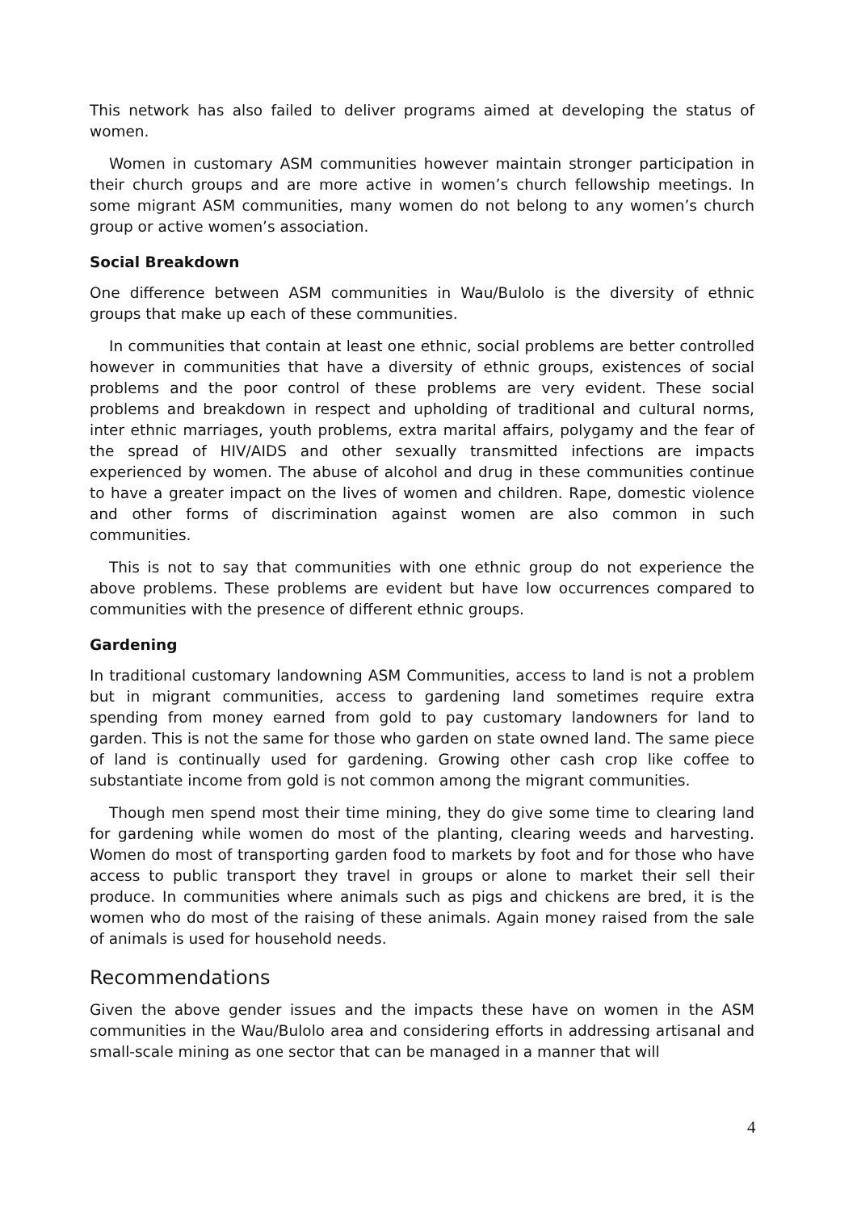This network has also failed to deliver programs aimed at developing the status of women.
Women in customary ASM communities however maintain stronger participation in their church groups and are more active in women’s church fellowship meetings. In some migrant ASM communities, many women do not belong to any women’s church group or active women’s association.
Social Breakdown
One difference between ASM communities in Wau/Bulolo is the diversity of ethnic groups that make up each of these communities.
In communities that contain at least one ethnic, social problems are better controlled however in communities that have a diversity of ethnic groups, existences of social problems and the poor control of these problems are very evident. These social problems and breakdown in respect and upholding of traditional and cultural norms, inter ethnic marriages, youth problems, extra marital affairs, polygamy and the fear of the spread of HIV/AIDS and other sexually transmitted infections are impacts experienced by women. The abuse of alcohol and drug in these communities continue to have a greater impact on the lives of women and children. Rape, domestic violence and other forms of discrimination against women are also common in such communities.
This is not to say that communities with one ethnic group do not experience the above problems. These problems are evident but have low occurrences compared to communities with the presence of different ethnic groups.
Gardening
In traditional customary landowning ASM Communities, access to land is not a problem but in migrant communities, access to gardening land sometimes require extra spending from money earned from gold to pay customary landowners for land to garden. This is not the same for those who garden on state owned land. The same piece of land is continually used for gardening. Growing other cash crop like coffee to substantiate income from gold is not common among the migrant communities.
Though men spend most their time mining, they do give some time to clearing land for gardening while women do most of the planting, clearing weeds and harvesting. Women do most of transporting garden food to markets by foot and for those who have access to public transport they travel in groups or alone to market their sell their produce. In communities where animals such as pigs and chickens are bred, it is the women who do most of the raising of these animals. Again money raised from the sale of animals is used for household needs.
Recommendations
Given the above gender issues and the impacts these have on women in the ASM communities in the Wau/Bulolo area and considering efforts in addressing artisanal and small-scale mining as one sector that can be managed in a manner that will
4